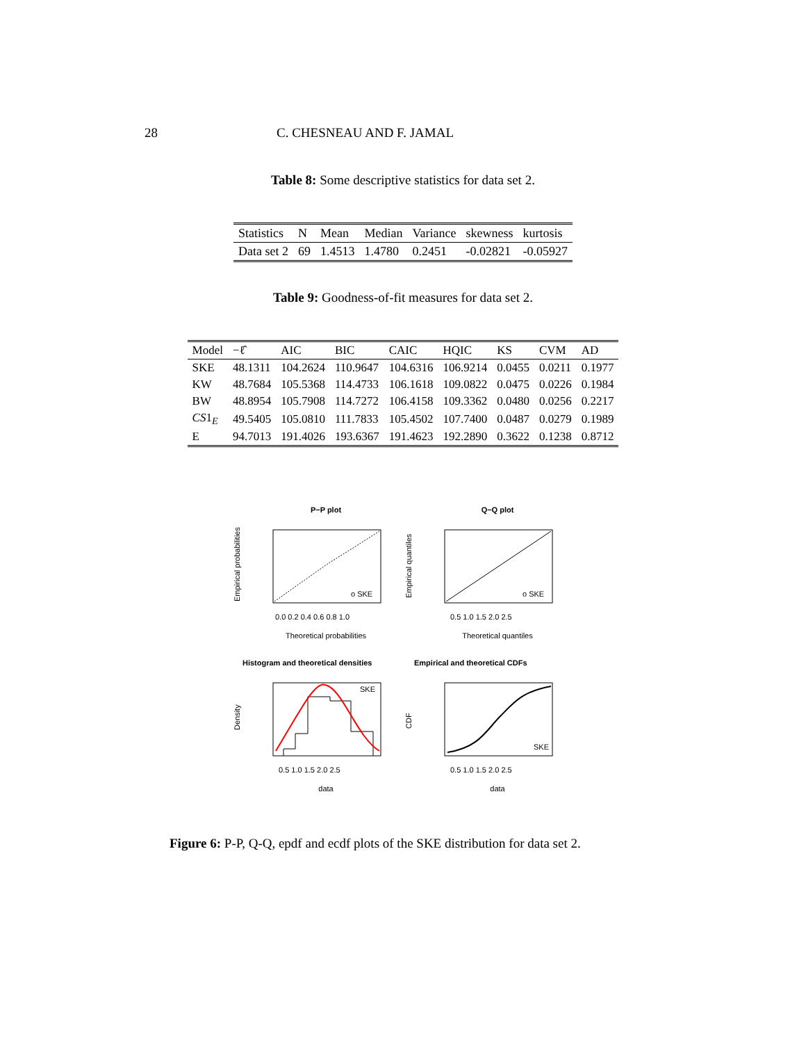28 C. CHESNEAU AND F. JAMAL
Table 8: Some descriptive statistics for data set 2.
| Statistics | N | Mean | Median | Variance | skewness | kurtosis |
| --- | --- | --- | --- | --- | --- | --- |
| Data set 2 | 69 | 1.4513 | 1.4780 | 0.2451 | -0.02821 | -0.05927 |
Table 9: Goodness-of-fit measures for data set 2.
| Model | −ℓ̂ | AIC | BIC | CAIC | HQIC | KS | CVM | AD |
| --- | --- | --- | --- | --- | --- | --- | --- | --- |
| SKE | 48.1311 | 104.2624 | 110.9647 | 104.6316 | 106.9214 | 0.0455 | 0.0211 | 0.1977 |
| KW | 48.7684 | 105.5368 | 114.4733 | 106.1618 | 109.0822 | 0.0475 | 0.0226 | 0.1984 |
| BW | 48.8954 | 105.7908 | 114.7272 | 106.4158 | 109.3362 | 0.0480 | 0.0256 | 0.2217 |
| CS 1<sub>E</sub> | 49.5405 | 105.0810 | 111.7833 | 105.4502 | 107.7400 | 0.0487 | 0.0279 | 0.1989 |
| E | 94.7013 | 191.4026 | 193.6367 | 191.4623 | 192.2890 | 0.3622 | 0.1238 | 0.8712 |
P−P plot
o SKE
Theoretical probabilities
0.0 0.2 0.4 0.6 0.8 1.0
Empirical probabilities
Q−Q plot
o SKE
Theoretical quantiles
0.5 1.0 1.5 2.0 2.5
Empirical quantiles
Histogram and theoretical densities
SKE
0.5 1.0 1.5 2.0 2.5
data
Density
Empirical and theoretical CDFs
SKE
0.5 1.0 1.5 2.0 2.5
data
CDF
Figure 6: P-P, Q-Q, epdf and ecdf plots of the SKE distribution for data set 2.